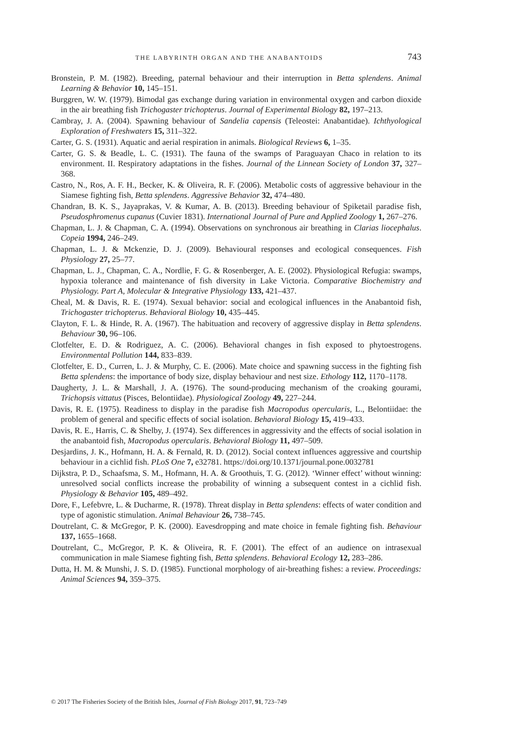THE LABYRINTH ORGAN AND THE ANABANTOIDS 743
Bronstein, P. M. (1982). Breeding, paternal behaviour and their interruption in Betta splendens. Animal Learning & Behavior 10, 145–151.
Burggren, W. W. (1979). Bimodal gas exchange during variation in environmental oxygen and carbon dioxide in the air breathing fish Trichogaster trichopterus. Journal of Experimental Biology 82, 197–213.
Cambray, J. A. (2004). Spawning behaviour of Sandelia capensis (Teleostei: Anabantidae). Ichthyological Exploration of Freshwaters 15, 311–322.
Carter, G. S. (1931). Aquatic and aerial respiration in animals. Biological Reviews 6, 1–35.
Carter, G. S. & Beadle, L. C. (1931). The fauna of the swamps of Paraguayan Chaco in relation to its environment. II. Respiratory adaptations in the fishes. Journal of the Linnean Society of London 37, 327–368.
Castro, N., Ros, A. F. H., Becker, K. & Oliveira, R. F. (2006). Metabolic costs of aggressive behaviour in the Siamese fighting fish, Betta splendens. Aggressive Behavior 32, 474–480.
Chandran, B. K. S., Jayaprakas, V. & Kumar, A. B. (2013). Breeding behaviour of Spiketail paradise fish, Pseudosphromenus cupanus (Cuvier 1831). International Journal of Pure and Applied Zoology 1, 267–276.
Chapman, L. J. & Chapman, C. A. (1994). Observations on synchronous air breathing in Clarias liocephalus. Copeia 1994, 246–249.
Chapman, L. J. & Mckenzie, D. J. (2009). Behavioural responses and ecological consequences. Fish Physiology 27, 25–77.
Chapman, L. J., Chapman, C. A., Nordlie, F. G. & Rosenberger, A. E. (2002). Physiological Refugia: swamps, hypoxia tolerance and maintenance of fish diversity in Lake Victoria. Comparative Biochemistry and Physiology. Part A, Molecular & Integrative Physiology 133, 421–437.
Cheal, M. & Davis, R. E. (1974). Sexual behavior: social and ecological influences in the Anabantoid fish, Trichogaster trichopterus. Behavioral Biology 10, 435–445.
Clayton, F. L. & Hinde, R. A. (1967). The habituation and recovery of aggressive display in Betta splendens. Behaviour 30, 96–106.
Clotfelter, E. D. & Rodriguez, A. C. (2006). Behavioral changes in fish exposed to phytoestrogens. Environmental Pollution 144, 833–839.
Clotfelter, E. D., Curren, L. J. & Murphy, C. E. (2006). Mate choice and spawning success in the fighting fish Betta splendens: the importance of body size, display behaviour and nest size. Ethology 112, 1170–1178.
Daugherty, J. L. & Marshall, J. A. (1976). The sound-producing mechanism of the croaking gourami, Trichopsis vittatus (Pisces, Belontiidae). Physiological Zoology 49, 227–244.
Davis, R. E. (1975). Readiness to display in the paradise fish Macropodus opercularis, L., Belontiidae: the problem of general and specific effects of social isolation. Behavioral Biology 15, 419–433.
Davis, R. E., Harris, C. & Shelby, J. (1974). Sex differences in aggressivity and the effects of social isolation in the anabantoid fish, Macropodus opercularis. Behavioral Biology 11, 497–509.
Desjardins, J. K., Hofmann, H. A. & Fernald, R. D. (2012). Social context influences aggressive and courtship behaviour in a cichlid fish. PLoS One 7, e32781. https://doi.org/10.1371/journal.pone.0032781
Dijkstra, P. D., Schaafsma, S. M., Hofmann, H. A. & Groothuis, T. G. (2012). ‘Winner effect’ without winning: unresolved social conflicts increase the probability of winning a subsequent contest in a cichlid fish. Physiology & Behavior 105, 489–492.
Dore, F., Lefebvre, L. & Ducharme, R. (1978). Threat display in Betta splendens: effects of water condition and type of agonistic stimulation. Animal Behaviour 26, 738–745.
Doutrelant, C. & McGregor, P. K. (2000). Eavesdropping and mate choice in female fighting fish. Behaviour 137, 1655–1668.
Doutrelant, C., McGregor, P. K. & Oliveira, R. F. (2001). The effect of an audience on intrasexual communication in male Siamese fighting fish, Betta splendens. Behavioral Ecology 12, 283–286.
Dutta, H. M. & Munshi, J. S. D. (1985). Functional morphology of air-breathing fishes: a review. Proceedings: Animal Sciences 94, 359–375.
© 2017 The Fisheries Society of the British Isles, Journal of Fish Biology 2017, 91, 723–749